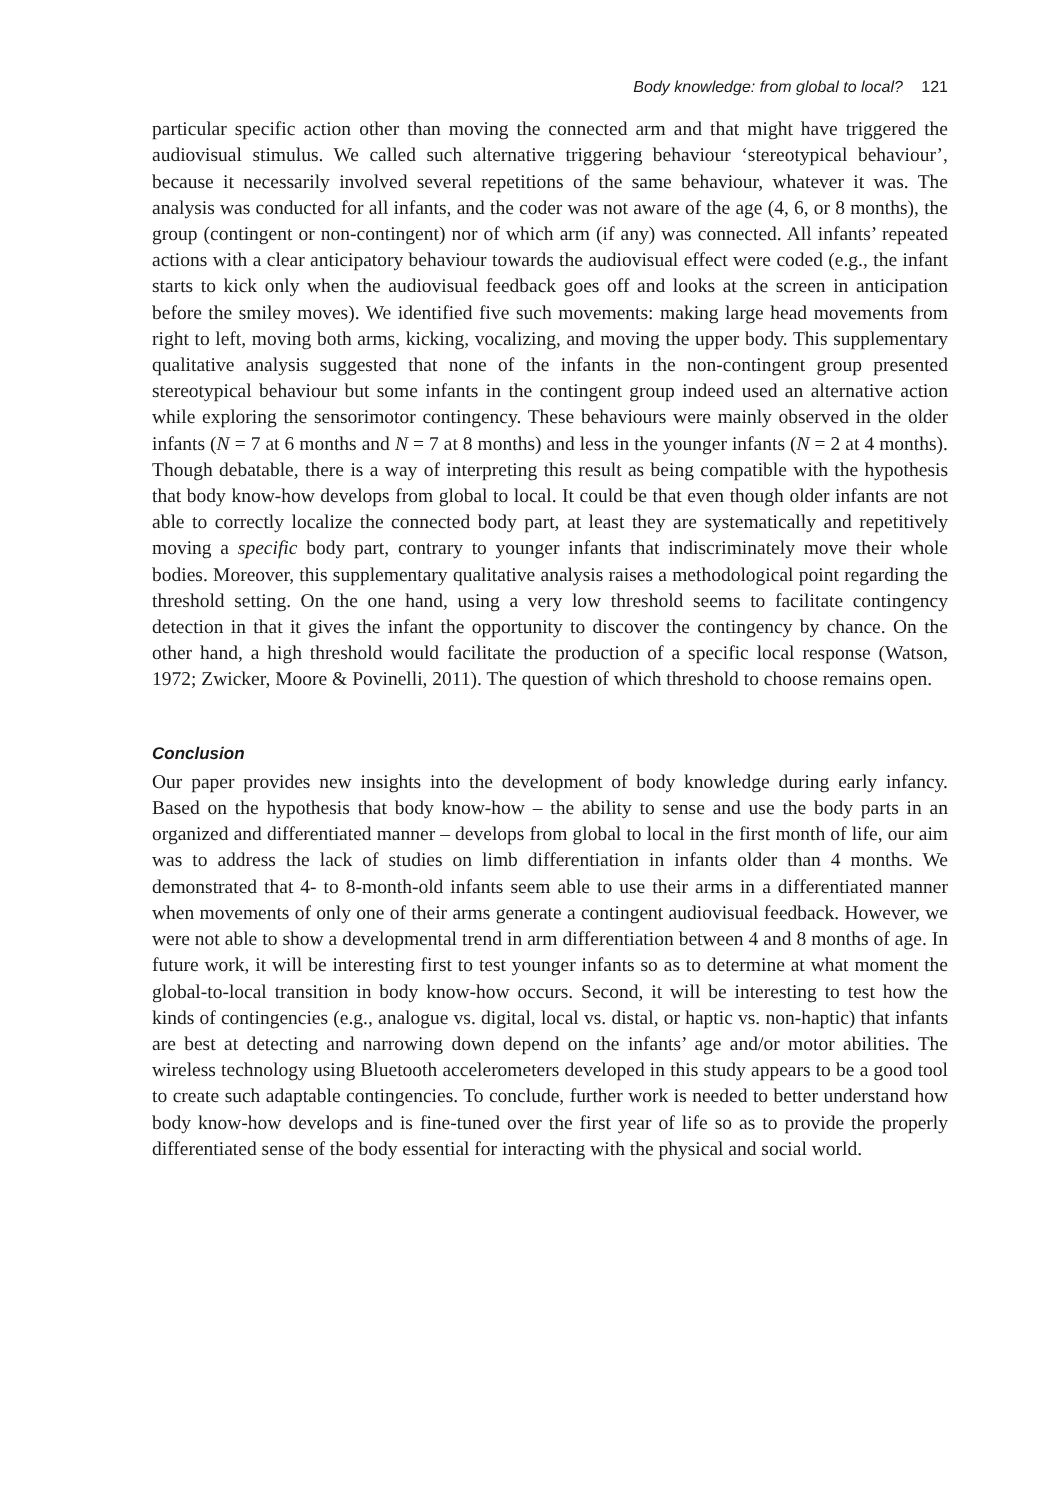Body knowledge: from global to local? 121
particular specific action other than moving the connected arm and that might have triggered the audiovisual stimulus. We called such alternative triggering behaviour ‘stereotypical behaviour’, because it necessarily involved several repetitions of the same behaviour, whatever it was. The analysis was conducted for all infants, and the coder was not aware of the age (4, 6, or 8 months), the group (contingent or non-contingent) nor of which arm (if any) was connected. All infants’ repeated actions with a clear anticipatory behaviour towards the audiovisual effect were coded (e.g., the infant starts to kick only when the audiovisual feedback goes off and looks at the screen in anticipation before the smiley moves). We identified five such movements: making large head movements from right to left, moving both arms, kicking, vocalizing, and moving the upper body. This supplementary qualitative analysis suggested that none of the infants in the non-contingent group presented stereotypical behaviour but some infants in the contingent group indeed used an alternative action while exploring the sensorimotor contingency. These behaviours were mainly observed in the older infants (N = 7 at 6 months and N = 7 at 8 months) and less in the younger infants (N = 2 at 4 months). Though debatable, there is a way of interpreting this result as being compatible with the hypothesis that body know-how develops from global to local. It could be that even though older infants are not able to correctly localize the connected body part, at least they are systematically and repetitively moving a specific body part, contrary to younger infants that indiscriminately move their whole bodies. Moreover, this supplementary qualitative analysis raises a methodological point regarding the threshold setting. On the one hand, using a very low threshold seems to facilitate contingency detection in that it gives the infant the opportunity to discover the contingency by chance. On the other hand, a high threshold would facilitate the production of a specific local response (Watson, 1972; Zwicker, Moore & Povinelli, 2011). The question of which threshold to choose remains open.
Conclusion
Our paper provides new insights into the development of body knowledge during early infancy. Based on the hypothesis that body know-how – the ability to sense and use the body parts in an organized and differentiated manner – develops from global to local in the first month of life, our aim was to address the lack of studies on limb differentiation in infants older than 4 months. We demonstrated that 4- to 8-month-old infants seem able to use their arms in a differentiated manner when movements of only one of their arms generate a contingent audiovisual feedback. However, we were not able to show a developmental trend in arm differentiation between 4 and 8 months of age. In future work, it will be interesting first to test younger infants so as to determine at what moment the global-to-local transition in body know-how occurs. Second, it will be interesting to test how the kinds of contingencies (e.g., analogue vs. digital, local vs. distal, or haptic vs. non-haptic) that infants are best at detecting and narrowing down depend on the infants’ age and/or motor abilities. The wireless technology using Bluetooth accelerometers developed in this study appears to be a good tool to create such adaptable contingencies. To conclude, further work is needed to better understand how body know-how develops and is fine-tuned over the first year of life so as to provide the properly differentiated sense of the body essential for interacting with the physical and social world.